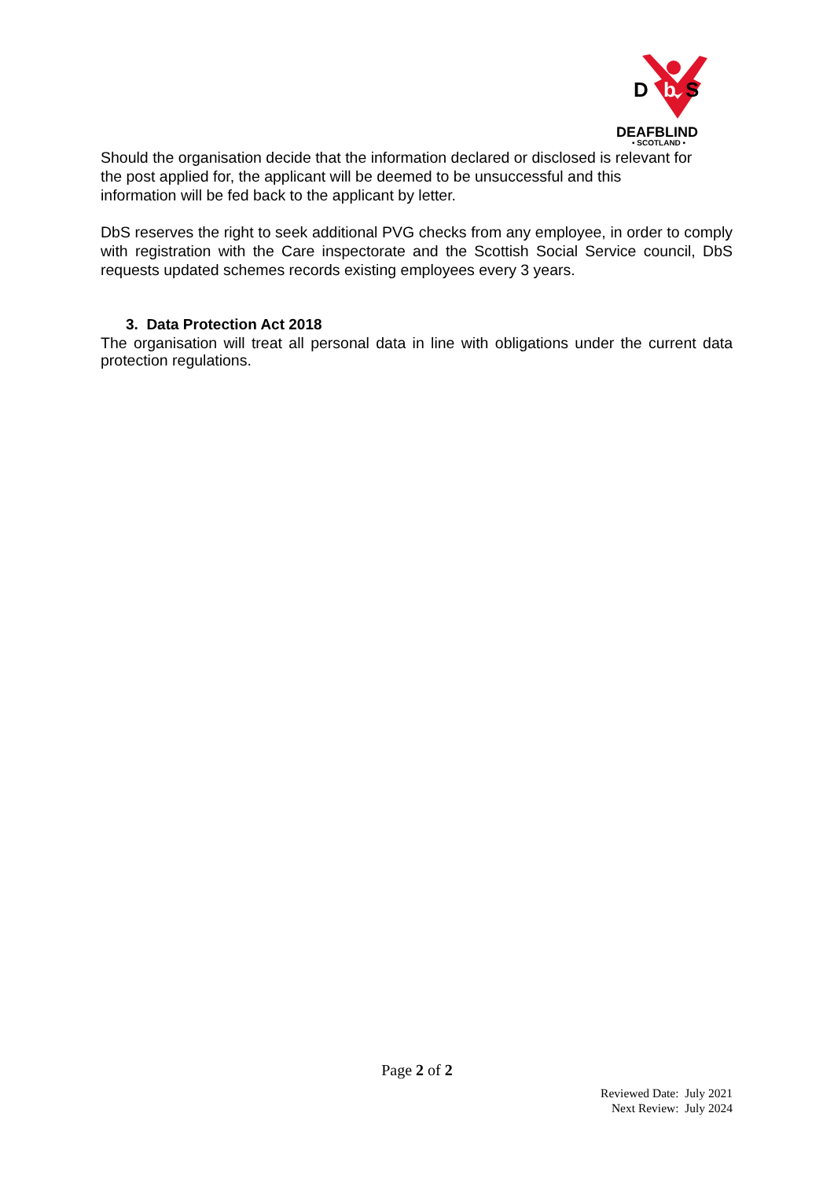D
b
S
DEAFBLIND
• SCOTLAND •
Should the organisation decide that the information declared or disclosed is relevant for
the post applied for, the applicant will be deemed to be unsuccessful and this
information will be fed back to the applicant by letter.
DbS reserves the right to seek additional PVG checks from any employee, in order to comply with registration with the Care inspectorate and the Scottish Social Service council, DbS requests updated schemes records existing employees every 3 years.
3. Data Protection Act 2018
The organisation will treat all personal data in line with obligations under the current data protection regulations.
Page 2 of 2
Reviewed Date: July 2021
Next Review: July 2024